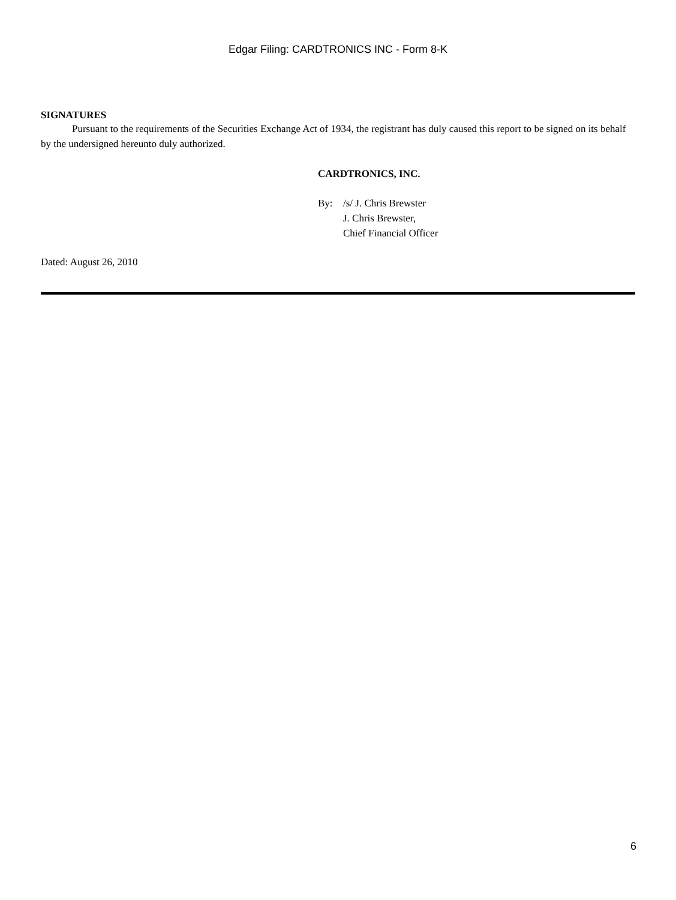Edgar Filing: CARDTRONICS INC - Form 8-K
SIGNATURES
Pursuant to the requirements of the Securities Exchange Act of 1934, the registrant has duly caused this report to be signed on its behalf by the undersigned hereunto duly authorized.
CARDTRONICS, INC.
By: /s/ J. Chris Brewster
J. Chris Brewster,
Chief Financial Officer
Dated: August 26, 2010
6